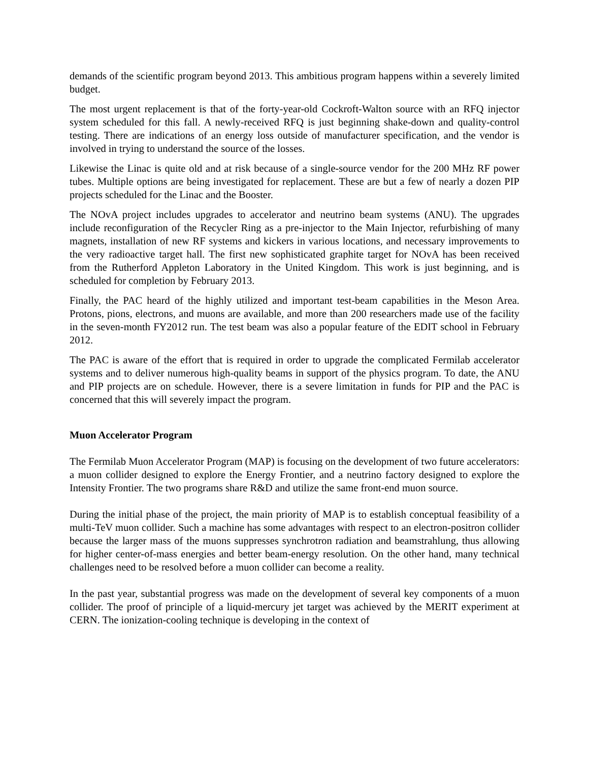demands of the scientific program beyond 2013. This ambitious program happens within a severely limited budget.
The most urgent replacement is that of the forty-year-old Cockroft-Walton source with an RFQ injector system scheduled for this fall. A newly-received RFQ is just beginning shake-down and quality-control testing. There are indications of an energy loss outside of manufacturer specification, and the vendor is involved in trying to understand the source of the losses.
Likewise the Linac is quite old and at risk because of a single-source vendor for the 200 MHz RF power tubes. Multiple options are being investigated for replacement. These are but a few of nearly a dozen PIP projects scheduled for the Linac and the Booster.
The NOvA project includes upgrades to accelerator and neutrino beam systems (ANU). The upgrades include reconfiguration of the Recycler Ring as a pre-injector to the Main Injector, refurbishing of many magnets, installation of new RF systems and kickers in various locations, and necessary improvements to the very radioactive target hall. The first new sophisticated graphite target for NOvA has been received from the Rutherford Appleton Laboratory in the United Kingdom. This work is just beginning, and is scheduled for completion by February 2013.
Finally, the PAC heard of the highly utilized and important test-beam capabilities in the Meson Area. Protons, pions, electrons, and muons are available, and more than 200 researchers made use of the facility in the seven-month FY2012 run. The test beam was also a popular feature of the EDIT school in February 2012.
The PAC is aware of the effort that is required in order to upgrade the complicated Fermilab accelerator systems and to deliver numerous high-quality beams in support of the physics program. To date, the ANU and PIP projects are on schedule. However, there is a severe limitation in funds for PIP and the PAC is concerned that this will severely impact the program.
Muon Accelerator Program
The Fermilab Muon Accelerator Program (MAP) is focusing on the development of two future accelerators: a muon collider designed to explore the Energy Frontier, and a neutrino factory designed to explore the Intensity Frontier. The two programs share R&D and utilize the same front-end muon source.
During the initial phase of the project, the main priority of MAP is to establish conceptual feasibility of a multi-TeV muon collider. Such a machine has some advantages with respect to an electron-positron collider because the larger mass of the muons suppresses synchrotron radiation and beamstrahlung, thus allowing for higher center-of-mass energies and better beam-energy resolution. On the other hand, many technical challenges need to be resolved before a muon collider can become a reality.
In the past year, substantial progress was made on the development of several key components of a muon collider. The proof of principle of a liquid-mercury jet target was achieved by the MERIT experiment at CERN. The ionization-cooling technique is developing in the context of